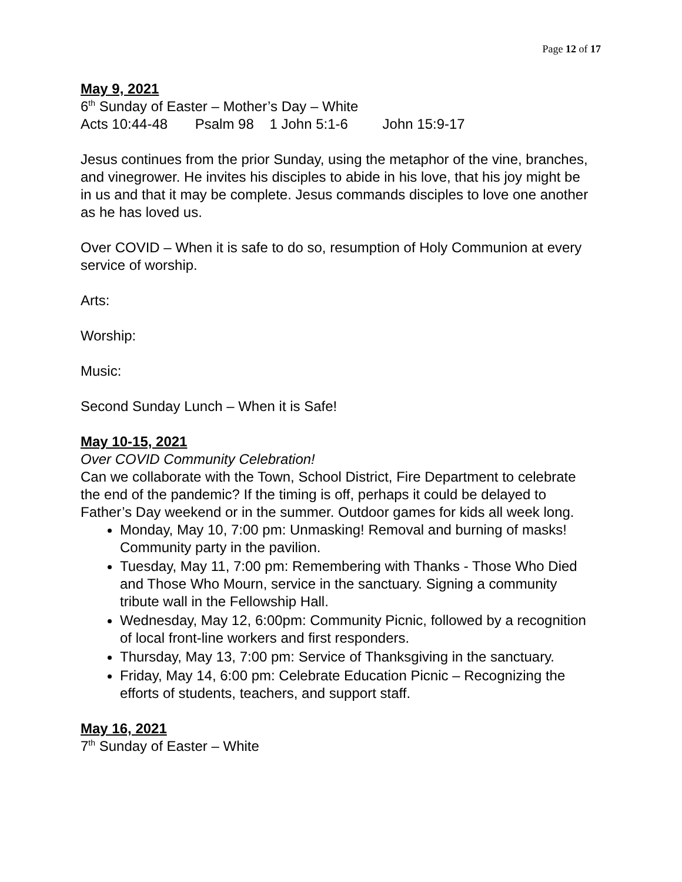Page 12 of 17
May 9, 2021
6<sup>th</sup> Sunday of Easter – Mother’s Day – White
Acts 10:44-48 Psalm 98 1 John 5:1-6 John 15:9-17
Jesus continues from the prior Sunday, using the metaphor of the vine, branches, and vinegrower. He invites his disciples to abide in his love, that his joy might be in us and that it may be complete. Jesus commands disciples to love one another as he has loved us.
Over COVID – When it is safe to do so, resumption of Holy Communion at every service of worship.
Arts:
Worship:
Music:
Second Sunday Lunch – When it is Safe!
May 10-15, 2021
Over COVID Community Celebration!
Can we collaborate with the Town, School District, Fire Department to celebrate the end of the pandemic? If the timing is off, perhaps it could be delayed to Father’s Day weekend or in the summer. Outdoor games for kids all week long.
Monday, May 10, 7:00 pm: Unmasking! Removal and burning of masks! Community party in the pavilion.
Tuesday, May 11, 7:00 pm: Remembering with Thanks - Those Who Died and Those Who Mourn, service in the sanctuary. Signing a community tribute wall in the Fellowship Hall.
Wednesday, May 12, 6:00pm: Community Picnic, followed by a recognition of local front-line workers and first responders.
Thursday, May 13, 7:00 pm: Service of Thanksgiving in the sanctuary.
Friday, May 14, 6:00 pm: Celebrate Education Picnic – Recognizing the efforts of students, teachers, and support staff.
May 16, 2021
7<sup>th</sup> Sunday of Easter – White